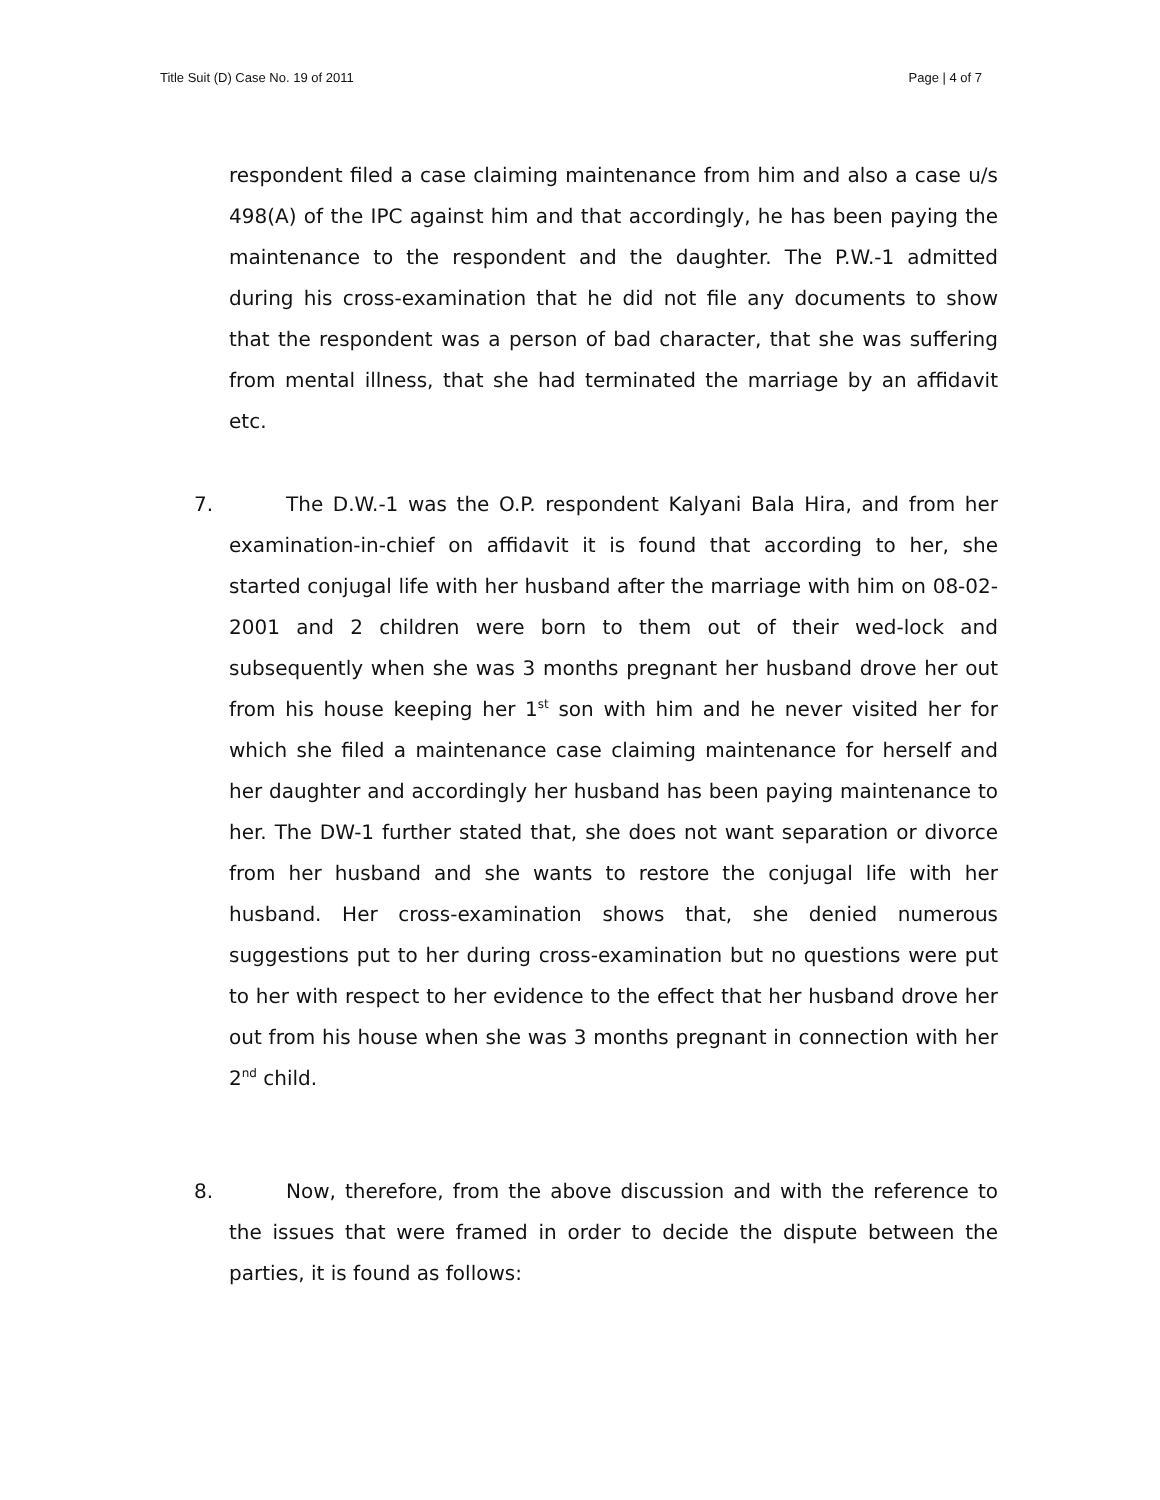Title Suit (D) Case No. 19 of 2011 Page | 4 of 7
respondent filed a case claiming maintenance from him and also a case u/s 498(A) of the IPC against him and that accordingly, he has been paying the maintenance to the respondent and the daughter. The P.W.-1 admitted during his cross-examination that he did not file any documents to show that the respondent was a person of bad character, that she was suffering from mental illness, that she had terminated the marriage by an affidavit etc.
7. The D.W.-1 was the O.P. respondent Kalyani Bala Hira, and from her examination-in-chief on affidavit it is found that according to her, she started conjugal life with her husband after the marriage with him on 08-02-2001 and 2 children were born to them out of their wed-lock and subsequently when she was 3 months pregnant her husband drove her out from his house keeping her 1<sup>st</sup> son with him and he never visited her for which she filed a maintenance case claiming maintenance for herself and her daughter and accordingly her husband has been paying maintenance to her. The DW-1 further stated that, she does not want separation or divorce from her husband and she wants to restore the conjugal life with her husband. Her cross-examination shows that, she denied numerous suggestions put to her during cross-examination but no questions were put to her with respect to her evidence to the effect that her husband drove her out from his house when she was 3 months pregnant in connection with her 2<sup>nd</sup> child.
8. Now, therefore, from the above discussion and with the reference to the issues that were framed in order to decide the dispute between the parties, it is found as follows: